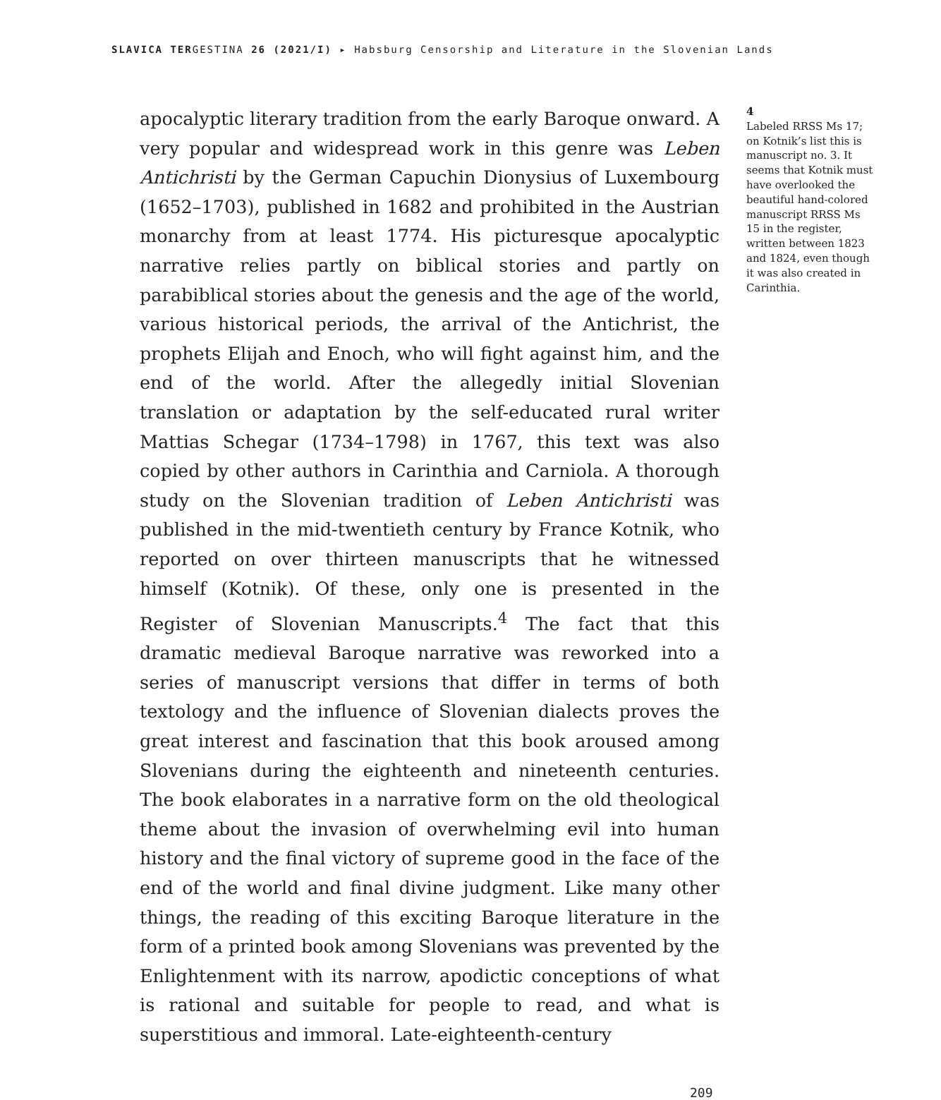SLAVICA TERGESTINA 26 (2021/I) ▸ Habsburg Censorship and Literature in the Slovenian Lands
apocalyptic literary tradition from the early Baroque onward. A very popular and widespread work in this genre was Leben Antichristi by the German Capuchin Dionysius of Luxembourg (1652–1703), published in 1682 and prohibited in the Austrian monarchy from at least 1774. His picturesque apocalyptic narrative relies partly on biblical stories and partly on parabiblical stories about the genesis and the age of the world, various historical periods, the arrival of the Antichrist, the prophets Elijah and Enoch, who will fight against him, and the end of the world. After the allegedly initial Slovenian translation or adaptation by the self-educated rural writer Mattias Schegar (1734–1798) in 1767, this text was also copied by other authors in Carinthia and Carniola. A thorough study on the Slovenian tradition of Leben Antichristi was published in the mid-twentieth century by France Kotnik, who reported on over thirteen manuscripts that he witnessed himself (Kotnik). Of these, only one is presented in the Register of Slovenian Manuscripts.<sup>4</sup> The fact that this dramatic medieval Baroque narrative was reworked into a series of manuscript versions that differ in terms of both textology and the influence of Slovenian dialects proves the great interest and fascination that this book aroused among Slovenians during the eighteenth and nineteenth centuries. The book elaborates in a narrative form on the old theological theme about the invasion of overwhelming evil into human history and the final victory of supreme good in the face of the end of the world and final divine judgment. Like many other things, the reading of this exciting Baroque literature in the form of a printed book among Slovenians was prevented by the Enlightenment with its narrow, apodictic conceptions of what is rational and suitable for people to read, and what is superstitious and immoral. Late-eighteenth-century
4
Labeled RRSS Ms 17; on Kotnik’s list this is manuscript no. 3. It seems that Kotnik must have overlooked the beautiful hand-colored manuscript RRSS Ms 15 in the register, written between 1823 and 1824, even though it was also created in Carinthia.
209